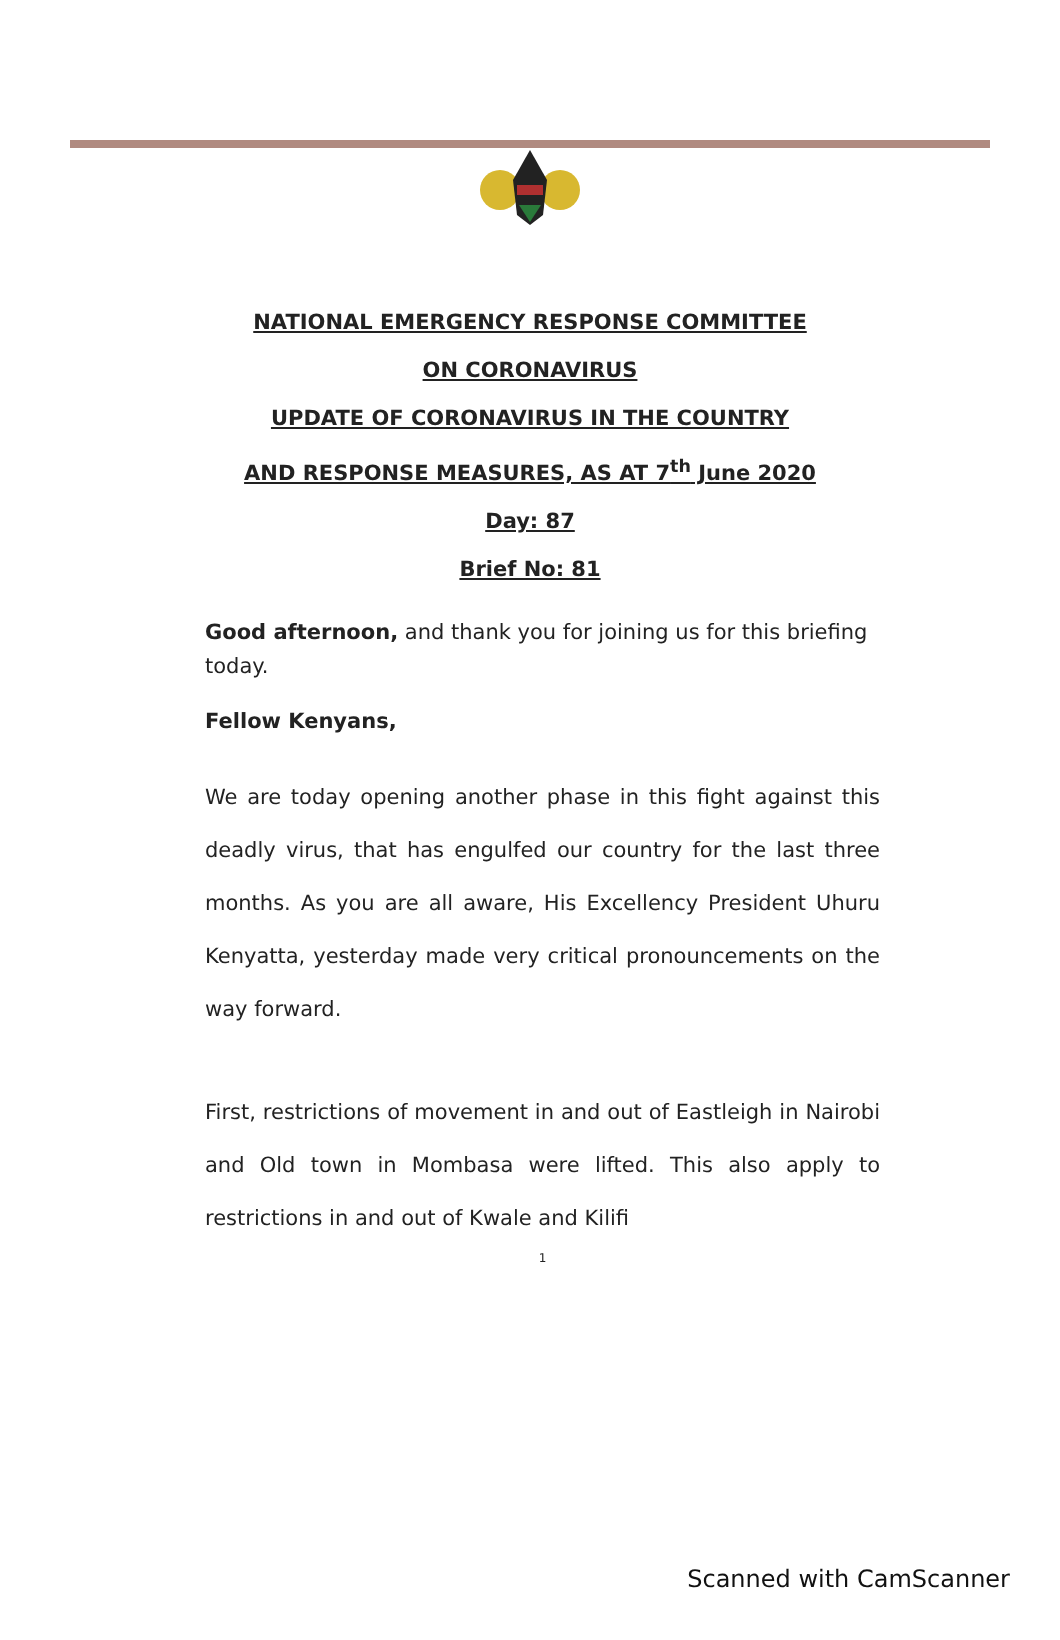NATIONAL EMERGENCY RESPONSE COMMITTEE
ON CORONAVIRUS
UPDATE OF CORONAVIRUS IN THE COUNTRY
AND RESPONSE MEASURES, AS AT 7<sup>th</sup> June 2020
Day: 87
Brief No: 81
Good afternoon, and thank you for joining us for this briefing today.
Fellow Kenyans,
We are today opening another phase in this fight against this deadly virus, that has engulfed our country for the last three months. As you are all aware, His Excellency President Uhuru Kenyatta, yesterday made very critical pronouncements on the way forward.
First, restrictions of movement in and out of Eastleigh in Nairobi and Old town in Mombasa were lifted. This also apply to restrictions in and out of Kwale and Kilifi
1
Scanned with CamScanner